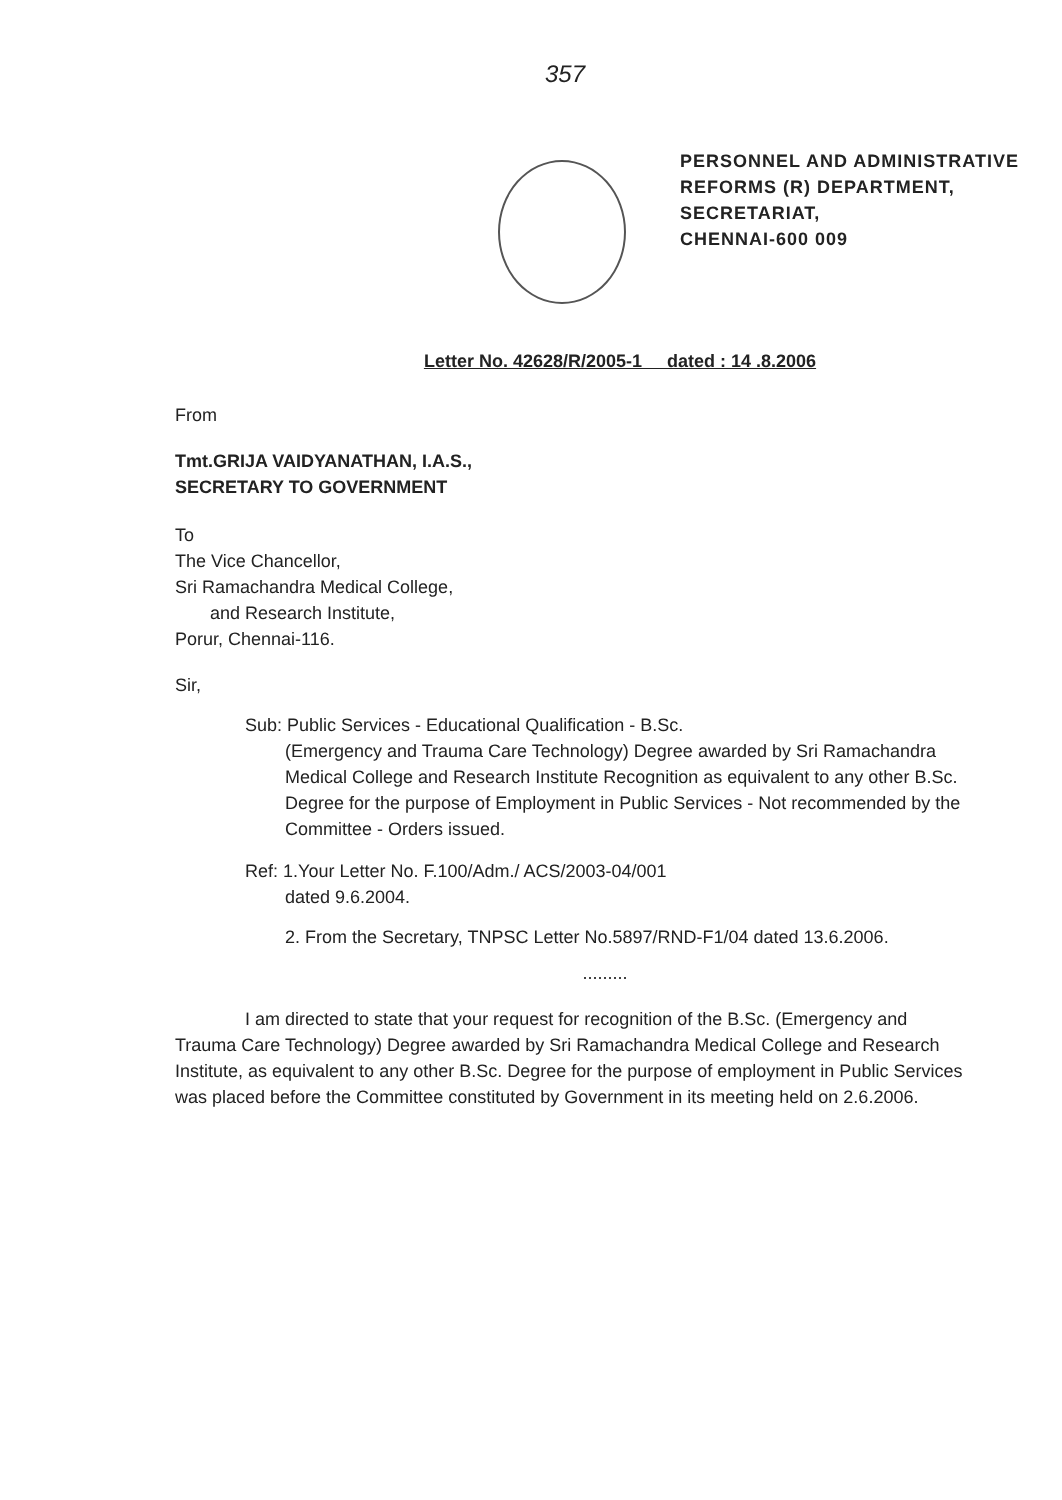357
PERSONNEL AND ADMINISTRATIVE
REFORMS (R) DEPARTMENT,
SECRETARIAT,
CHENNAI-600 009
Letter No. 42628/R/2005-1 dated : 14 .8.2006
From
Tmt.GRIJA VAIDYANATHAN, I.A.S.,
SECRETARY TO GOVERNMENT
To
The Vice Chancellor,
Sri Ramachandra Medical College,
and Research Institute,
Porur, Chennai-116.
Sir,
Sub: Public Services - Educational Qualification - B.Sc.
(Emergency and Trauma Care Technology) Degree awarded by Sri Ramachandra Medical College and Research Institute Recognition as equivalent to any other B.Sc. Degree for the purpose of Employment in Public Services - Not recommended by the Committee - Orders issued.
Ref: 1.Your Letter No. F.100/Adm./ ACS/2003-04/001
dated 9.6.2004.
2. From the Secretary, TNPSC Letter No.5897/RND-F1/04 dated 13.6.2006.
.........
I am directed to state that your request for recognition of the B.Sc. (Emergency and Trauma Care Technology) Degree awarded by Sri Ramachandra Medical College and Research Institute, as equivalent to any other B.Sc. Degree for the purpose of employment in Public Services was placed before the Committee constituted by Government in its meeting held on 2.6.2006.